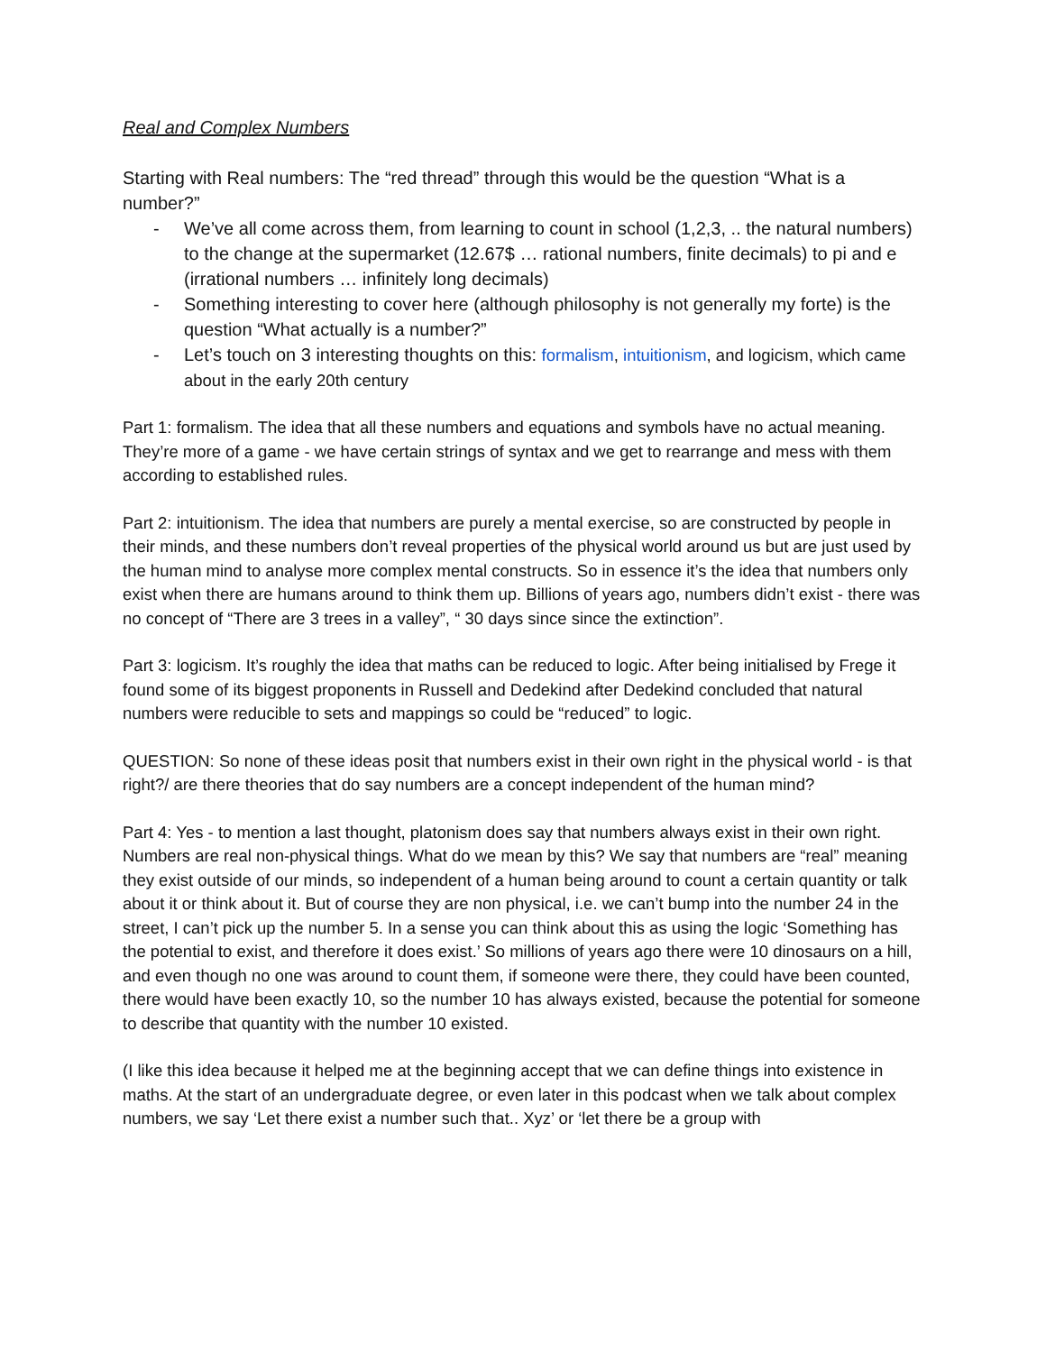Real and Complex Numbers
Starting with Real numbers: The “red thread” through this would be the question “What is a number?”
- We’ve all come across them, from learning to count in school (1,2,3, .. the natural numbers) to the change at the supermarket (12.67$ … rational numbers, finite decimals) to pi and e (irrational numbers … infinitely long decimals)
- Something interesting to cover here (although philosophy is not generally my forte) is the question “What actually is a number?”
- Let’s touch on 3 interesting thoughts on this: formalism, intuitionism, and logicism, which came about in the early 20th century
Part 1: formalism. The idea that all these numbers and equations and symbols have no actual meaning. They’re more of a game - we have certain strings of syntax and we get to rearrange and mess with them according to established rules.
Part 2: intuitionism. The idea that numbers are purely a mental exercise, so are constructed by people in their minds, and these numbers don’t reveal properties of the physical world around us but are just used by the human mind to analyse more complex mental constructs. So in essence it’s the idea that numbers only exist when there are humans around to think them up. Billions of years ago, numbers didn’t exist - there was no concept of “There are 3 trees in a valley”, “ 30 days since since the extinction”.
Part 3: logicism. It’s roughly the idea that maths can be reduced to logic. After being initialised by Frege it found some of its biggest proponents in Russell and Dedekind after Dedekind concluded that natural numbers were reducible to sets and mappings so could be “reduced” to logic.
QUESTION: So none of these ideas posit that numbers exist in their own right in the physical world - is that right?/ are there theories that do say numbers are a concept independent of the human mind?
Part 4: Yes - to mention a last thought, platonism does say that numbers always exist in their own right.
Numbers are real non-physical things. What do we mean by this? We say that numbers are “real” meaning they exist outside of our minds, so independent of a human being around to count a certain quantity or talk about it or think about it. But of course they are non physical, i.e. we can’t bump into the number 24 in the street, I can’t pick up the number 5. In a sense you can think about this as using the logic ‘Something has the potential to exist, and therefore it does exist.’ So millions of years ago there were 10 dinosaurs on a hill, and even though no one was around to count them, if someone were there, they could have been counted, there would have been exactly 10, so the number 10 has always existed, because the potential for someone to describe that quantity with the number 10 existed.
(I like this idea because it helped me at the beginning accept that we can define things into existence in maths. At the start of an undergraduate degree, or even later in this podcast when we talk about complex numbers, we say ‘Let there exist a number such that.. Xyz’ or ‘let there be a group with